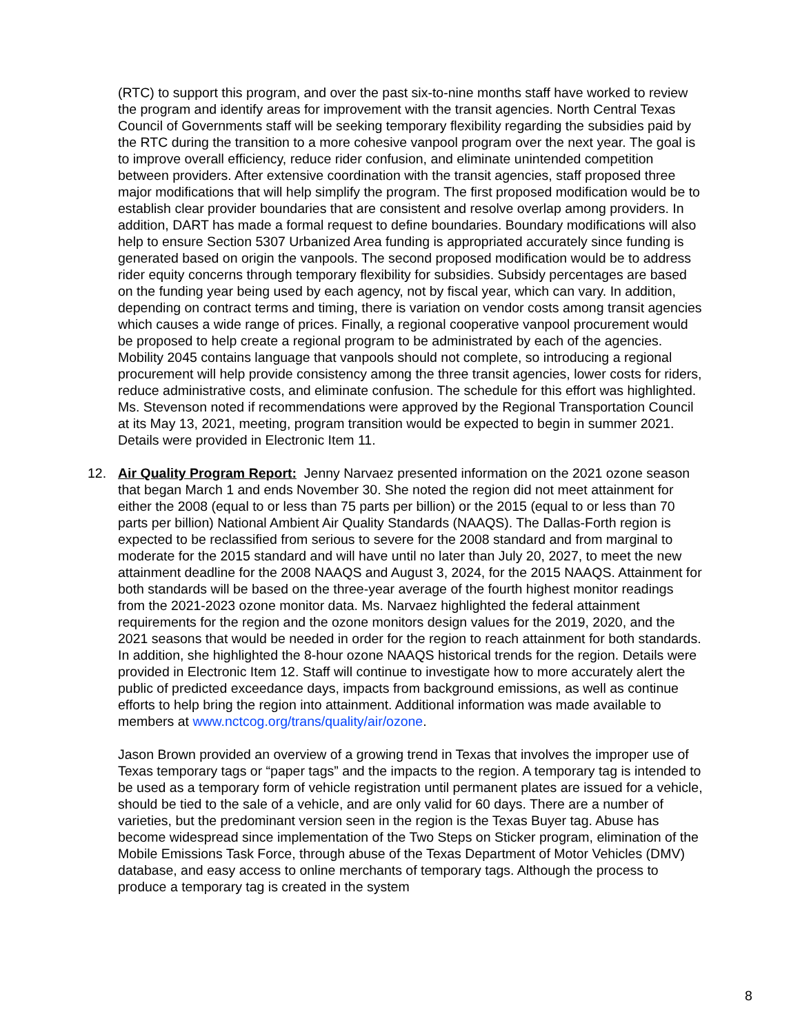(RTC) to support this program, and over the past six-to-nine months staff have worked to review the program and identify areas for improvement with the transit agencies. North Central Texas Council of Governments staff will be seeking temporary flexibility regarding the subsidies paid by the RTC during the transition to a more cohesive vanpool program over the next year. The goal is to improve overall efficiency, reduce rider confusion, and eliminate unintended competition between providers. After extensive coordination with the transit agencies, staff proposed three major modifications that will help simplify the program. The first proposed modification would be to establish clear provider boundaries that are consistent and resolve overlap among providers. In addition, DART has made a formal request to define boundaries. Boundary modifications will also help to ensure Section 5307 Urbanized Area funding is appropriated accurately since funding is generated based on origin the vanpools. The second proposed modification would be to address rider equity concerns through temporary flexibility for subsidies. Subsidy percentages are based on the funding year being used by each agency, not by fiscal year, which can vary. In addition, depending on contract terms and timing, there is variation on vendor costs among transit agencies which causes a wide range of prices. Finally, a regional cooperative vanpool procurement would be proposed to help create a regional program to be administrated by each of the agencies. Mobility 2045 contains language that vanpools should not complete, so introducing a regional procurement will help provide consistency among the three transit agencies, lower costs for riders, reduce administrative costs, and eliminate confusion. The schedule for this effort was highlighted. Ms. Stevenson noted if recommendations were approved by the Regional Transportation Council at its May 13, 2021, meeting, program transition would be expected to begin in summer 2021. Details were provided in Electronic Item 11.
12. Air Quality Program Report: Jenny Narvaez presented information on the 2021 ozone season that began March 1 and ends November 30. She noted the region did not meet attainment for either the 2008 (equal to or less than 75 parts per billion) or the 2015 (equal to or less than 70 parts per billion) National Ambient Air Quality Standards (NAAQS). The Dallas-Forth region is expected to be reclassified from serious to severe for the 2008 standard and from marginal to moderate for the 2015 standard and will have until no later than July 20, 2027, to meet the new attainment deadline for the 2008 NAAQS and August 3, 2024, for the 2015 NAAQS. Attainment for both standards will be based on the three-year average of the fourth highest monitor readings from the 2021-2023 ozone monitor data. Ms. Narvaez highlighted the federal attainment requirements for the region and the ozone monitors design values for the 2019, 2020, and the 2021 seasons that would be needed in order for the region to reach attainment for both standards. In addition, she highlighted the 8-hour ozone NAAQS historical trends for the region. Details were provided in Electronic Item 12. Staff will continue to investigate how to more accurately alert the public of predicted exceedance days, impacts from background emissions, as well as continue efforts to help bring the region into attainment. Additional information was made available to members at www.nctcog.org/trans/quality/air/ozone.
Jason Brown provided an overview of a growing trend in Texas that involves the improper use of Texas temporary tags or “paper tags” and the impacts to the region. A temporary tag is intended to be used as a temporary form of vehicle registration until permanent plates are issued for a vehicle, should be tied to the sale of a vehicle, and are only valid for 60 days. There are a number of varieties, but the predominant version seen in the region is the Texas Buyer tag. Abuse has become widespread since implementation of the Two Steps on Sticker program, elimination of the Mobile Emissions Task Force, through abuse of the Texas Department of Motor Vehicles (DMV) database, and easy access to online merchants of temporary tags. Although the process to produce a temporary tag is created in the system
8